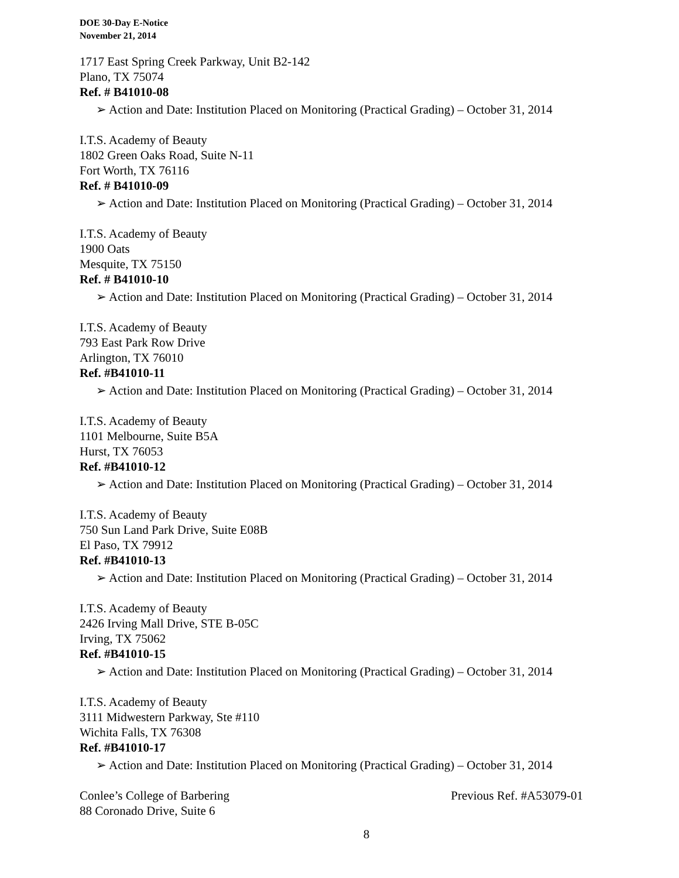DOE 30-Day E-Notice
November 21, 2014
1717 East Spring Creek Parkway, Unit B2-142
Plano, TX 75074
Ref. # B41010-08
➢ Action and Date: Institution Placed on Monitoring (Practical Grading) – October 31, 2014
I.T.S. Academy of Beauty
1802 Green Oaks Road, Suite N-11
Fort Worth, TX 76116
Ref. # B41010-09
➢ Action and Date: Institution Placed on Monitoring (Practical Grading) – October 31, 2014
I.T.S. Academy of Beauty
1900 Oats
Mesquite, TX 75150
Ref. # B41010-10
➢ Action and Date: Institution Placed on Monitoring (Practical Grading) – October 31, 2014
I.T.S. Academy of Beauty
793 East Park Row Drive
Arlington, TX 76010
Ref. #B41010-11
➢ Action and Date: Institution Placed on Monitoring (Practical Grading) – October 31, 2014
I.T.S. Academy of Beauty
1101 Melbourne, Suite B5A
Hurst, TX 76053
Ref. #B41010-12
➢ Action and Date: Institution Placed on Monitoring (Practical Grading) – October 31, 2014
I.T.S. Academy of Beauty
750 Sun Land Park Drive, Suite E08B
El Paso, TX 79912
Ref. #B41010-13
➢ Action and Date: Institution Placed on Monitoring (Practical Grading) – October 31, 2014
I.T.S. Academy of Beauty
2426 Irving Mall Drive, STE B-05C
Irving, TX 75062
Ref. #B41010-15
➢ Action and Date: Institution Placed on Monitoring (Practical Grading) – October 31, 2014
I.T.S. Academy of Beauty
3111 Midwestern Parkway, Ste #110
Wichita Falls, TX 76308
Ref. #B41010-17
➢ Action and Date: Institution Placed on Monitoring (Practical Grading) – October 31, 2014
Conlee’s College of Barbering Previous Ref. #A53079-01
88 Coronado Drive, Suite 6
8